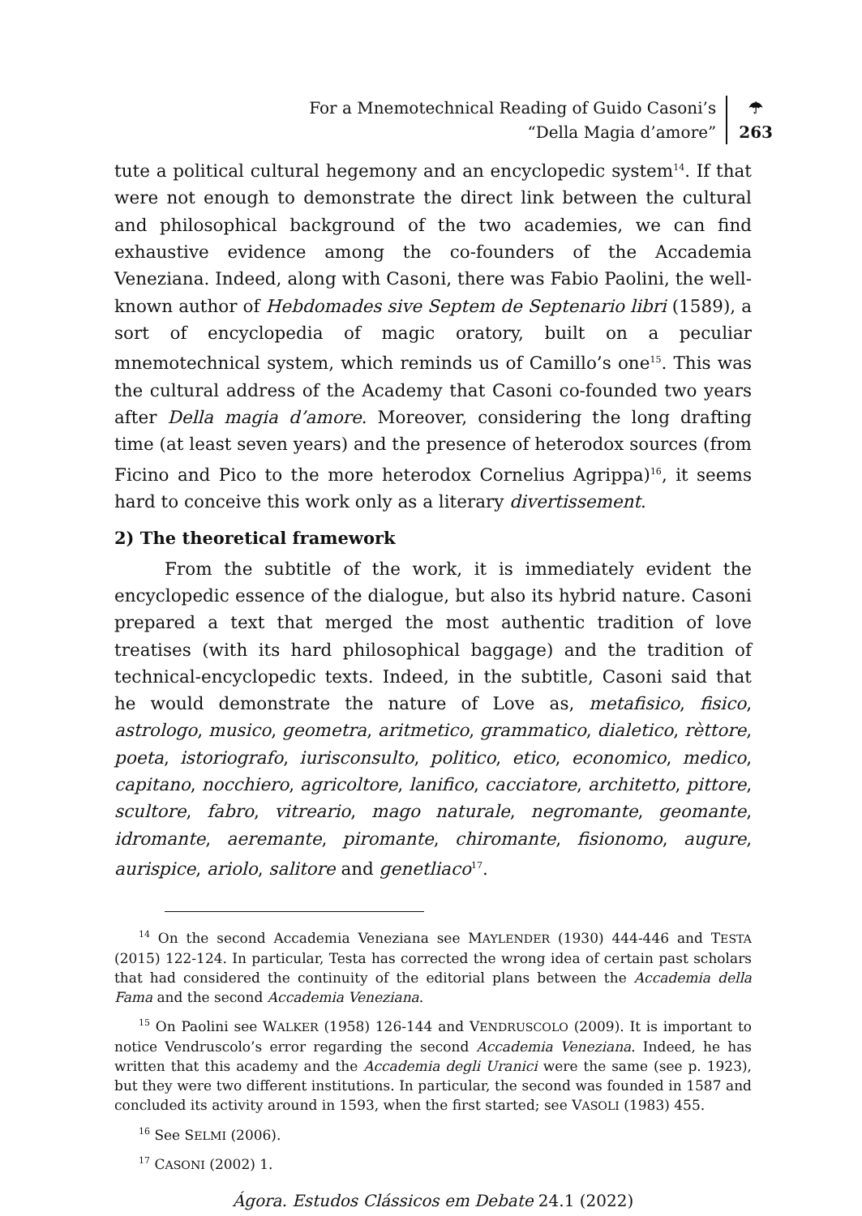For a Mnemotechnical Reading of Guido Casoni’s
“Della Magia d’amore”
☂
263
tute a political cultural hegemony and an encyclopedic system<sup>14</sup>. If that were not enough to demonstrate the direct link between the cultural and philosophical background of the two academies, we can find exhaustive evidence among the co-founders of the Accademia Veneziana. Indeed, along with Casoni, there was Fabio Paolini, the well-known author of Hebdomades sive Septem de Septenario libri (1589), a sort of encyclopedia of magic oratory, built on a peculiar mnemotechnical system, which reminds us of Camillo’s one<sup>15</sup>. This was the cultural address of the Academy that Casoni co-founded two years after Della magia d’amore. Moreover, considering the long drafting time (at least seven years) and the presence of heterodox sources (from Ficino and Pico to the more heterodox Cornelius Agrippa)<sup>16</sup>, it seems hard to conceive this work only as a literary divertissement.
2) The theoretical framework
From the subtitle of the work, it is immediately evident the encyclopedic essence of the dialogue, but also its hybrid nature. Casoni prepared a text that merged the most authentic tradition of love treatises (with its hard philosophical baggage) and the tradition of technical-encyclopedic texts. Indeed, in the subtitle, Casoni said that he would demonstrate the nature of Love as, metafisico, fisico, astrologo, musico, geometra, aritmetico, grammatico, dialetico, rèttore, poeta, istoriografo, iurisconsulto, politico, etico, economico, medico, capitano, nocchiero, agricoltore, lanifico, cacciatore, architetto, pittore, scultore, fabro, vitreario, mago naturale, negromante, geomante, idromante, aeremante, piromante, chiromante, fisionomo, augure, aurispice, ariolo, salitore and genetliaco<sup>17</sup>.
<sup>14</sup> On the second Accademia Veneziana see MAYLENDER (1930) 444-446 and TESTA (2015) 122-124. In particular, Testa has corrected the wrong idea of certain past scholars that had considered the continuity of the editorial plans between the Accademia della Fama and the second Accademia Veneziana.
<sup>15</sup> On Paolini see WALKER (1958) 126-144 and VENDRUSCOLO (2009). It is important to notice Vendruscolo’s error regarding the second Accademia Veneziana. Indeed, he has written that this academy and the Accademia degli Uranici were the same (see p. 1923), but they were two different institutions. In particular, the second was founded in 1587 and concluded its activity around in 1593, when the first started; see VASOLI (1983) 455.
<sup>16</sup> See SELMI (2006).
<sup>17</sup> CASONI (2002) 1.
Ágora. Estudos Clássicos em Debate 24.1 (2022)